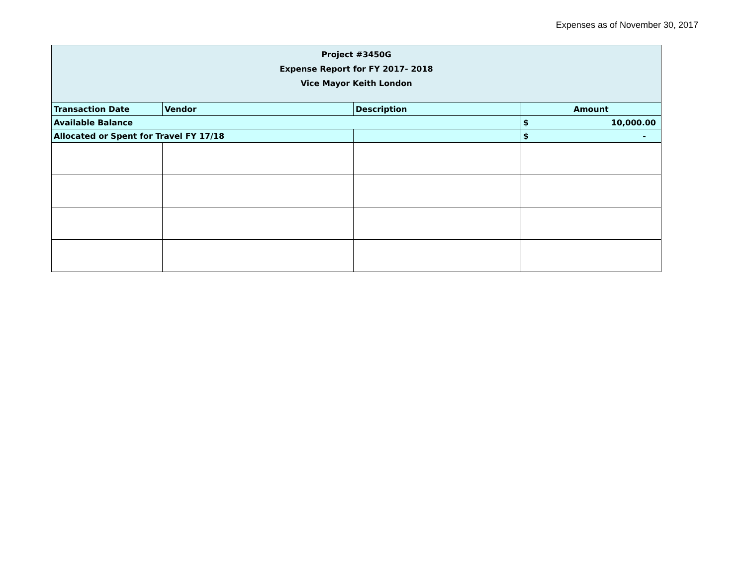Expenses as of November 30, 2017
| Project #3450G Expense Report for FY 2017- 2018 Vice Mayor Keith London | | | | |
| Transaction Date | Vendor | Description | Amount | |
| Available Balance | | | $ | 10,000.00 |
| Allocated or Spent for Travel FY 17/18 | | | $ | - |